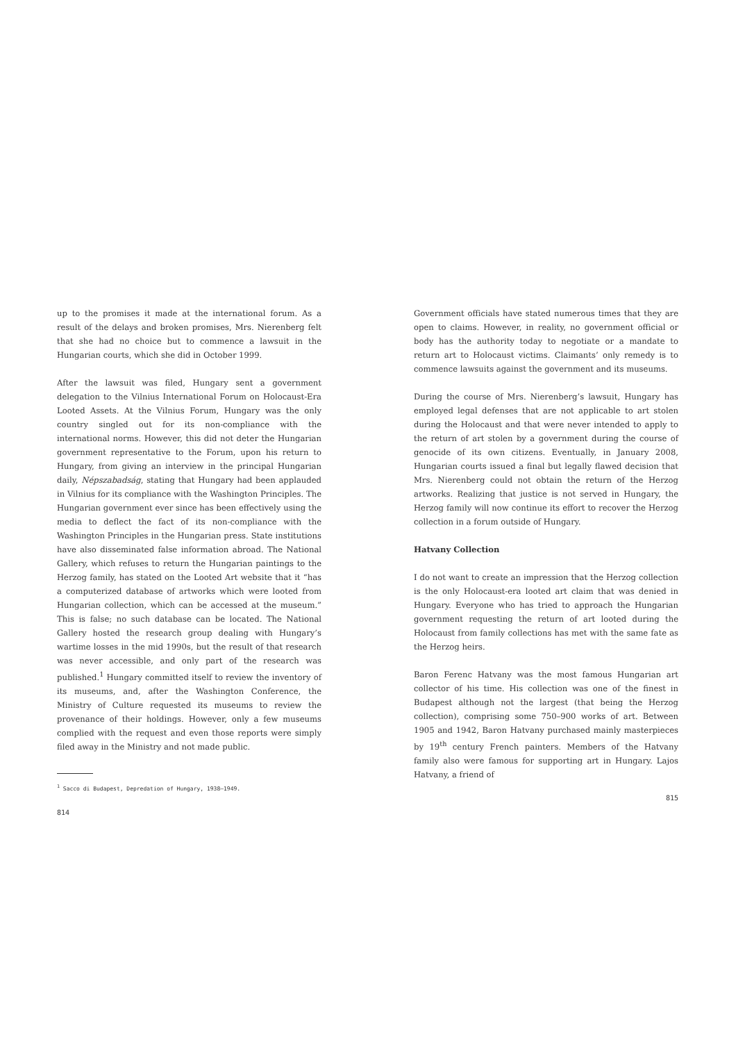up to the promises it made at the international forum. As a result of the delays and broken promises, Mrs. Nierenberg felt that she had no choice but to commence a lawsuit in the Hungarian courts, which she did in October 1999.
After the lawsuit was filed, Hungary sent a government delegation to the Vilnius International Forum on Holocaust-Era Looted Assets. At the Vilnius Forum, Hungary was the only country singled out for its non-compliance with the international norms. However, this did not deter the Hungarian government representative to the Forum, upon his return to Hungary, from giving an interview in the principal Hungarian daily, Népszabadság, stating that Hungary had been applauded in Vilnius for its compliance with the Washington Principles. The Hungarian government ever since has been effectively using the media to deflect the fact of its non-compliance with the Washington Principles in the Hungarian press. State institutions have also disseminated false information abroad. The National Gallery, which refuses to return the Hungarian paintings to the Herzog family, has stated on the Looted Art website that it “has a computerized database of artworks which were looted from Hungarian collection, which can be accessed at the museum.” This is false; no such database can be located. The National Gallery hosted the research group dealing with Hungary’s wartime losses in the mid 1990s, but the result of that research was never accessible, and only part of the research was published.<sup>1</sup> Hungary committed itself to review the inventory of its museums, and, after the Washington Conference, the Ministry of Culture requested its museums to review the provenance of their holdings. However, only a few museums complied with the request and even those reports were simply filed away in the Ministry and not made public.
<sup>1</sup> Sacco di Budapest, Depredation of Hungary, 1938–1949.
814
Government officials have stated numerous times that they are open to claims. However, in reality, no government official or body has the authority today to negotiate or a mandate to return art to Holocaust victims. Claimants’ only remedy is to commence lawsuits against the government and its museums.
During the course of Mrs. Nierenberg’s lawsuit, Hungary has employed legal defenses that are not applicable to art stolen during the Holocaust and that were never intended to apply to the return of art stolen by a government during the course of genocide of its own citizens. Eventually, in January 2008, Hungarian courts issued a final but legally flawed decision that Mrs. Nierenberg could not obtain the return of the Herzog artworks. Realizing that justice is not served in Hungary, the Herzog family will now continue its effort to recover the Herzog collection in a forum outside of Hungary.
Hatvany Collection
I do not want to create an impression that the Herzog collection is the only Holocaust-era looted art claim that was denied in Hungary. Everyone who has tried to approach the Hungarian government requesting the return of art looted during the Holocaust from family collections has met with the same fate as the Herzog heirs.
Baron Ferenc Hatvany was the most famous Hungarian art collector of his time. His collection was one of the finest in Budapest although not the largest (that being the Herzog collection), comprising some 750–900 works of art. Between 1905 and 1942, Baron Hatvany purchased mainly masterpieces by 19<sup>th</sup> century French painters. Members of the Hatvany family also were famous for supporting art in Hungary. Lajos Hatvany, a friend of
815